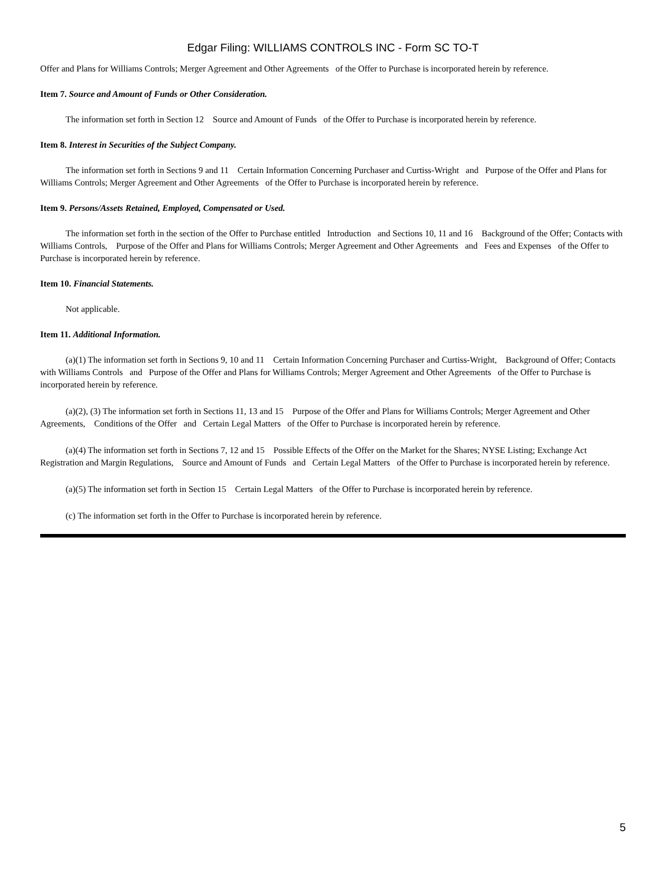Edgar Filing: WILLIAMS CONTROLS INC - Form SC TO-T
Offer and Plans for Williams Controls; Merger Agreement and Other Agreements of the Offer to Purchase is incorporated herein by reference.
Item 7. Source and Amount of Funds or Other Consideration.
The information set forth in Section 12 Source and Amount of Funds of the Offer to Purchase is incorporated herein by reference.
Item 8. Interest in Securities of the Subject Company.
The information set forth in Sections 9 and 11 Certain Information Concerning Purchaser and Curtiss-Wright and Purpose of the Offer and Plans for Williams Controls; Merger Agreement and Other Agreements of the Offer to Purchase is incorporated herein by reference.
Item 9. Persons/Assets Retained, Employed, Compensated or Used.
The information set forth in the section of the Offer to Purchase entitled Introduction and Sections 10, 11 and 16 Background of the Offer; Contacts with Williams Controls, Purpose of the Offer and Plans for Williams Controls; Merger Agreement and Other Agreements and Fees and Expenses of the Offer to Purchase is incorporated herein by reference.
Item 10. Financial Statements.
Not applicable.
Item 11. Additional Information.
(a)(1) The information set forth in Sections 9, 10 and 11 Certain Information Concerning Purchaser and Curtiss-Wright, Background of Offer; Contacts with Williams Controls and Purpose of the Offer and Plans for Williams Controls; Merger Agreement and Other Agreements of the Offer to Purchase is incorporated herein by reference.
(a)(2), (3) The information set forth in Sections 11, 13 and 15 Purpose of the Offer and Plans for Williams Controls; Merger Agreement and Other Agreements, Conditions of the Offer and Certain Legal Matters of the Offer to Purchase is incorporated herein by reference.
(a)(4) The information set forth in Sections 7, 12 and 15 Possible Effects of the Offer on the Market for the Shares; NYSE Listing; Exchange Act Registration and Margin Regulations, Source and Amount of Funds and Certain Legal Matters of the Offer to Purchase is incorporated herein by reference.
(a)(5) The information set forth in Section 15 Certain Legal Matters of the Offer to Purchase is incorporated herein by reference.
(c) The information set forth in the Offer to Purchase is incorporated herein by reference.
5